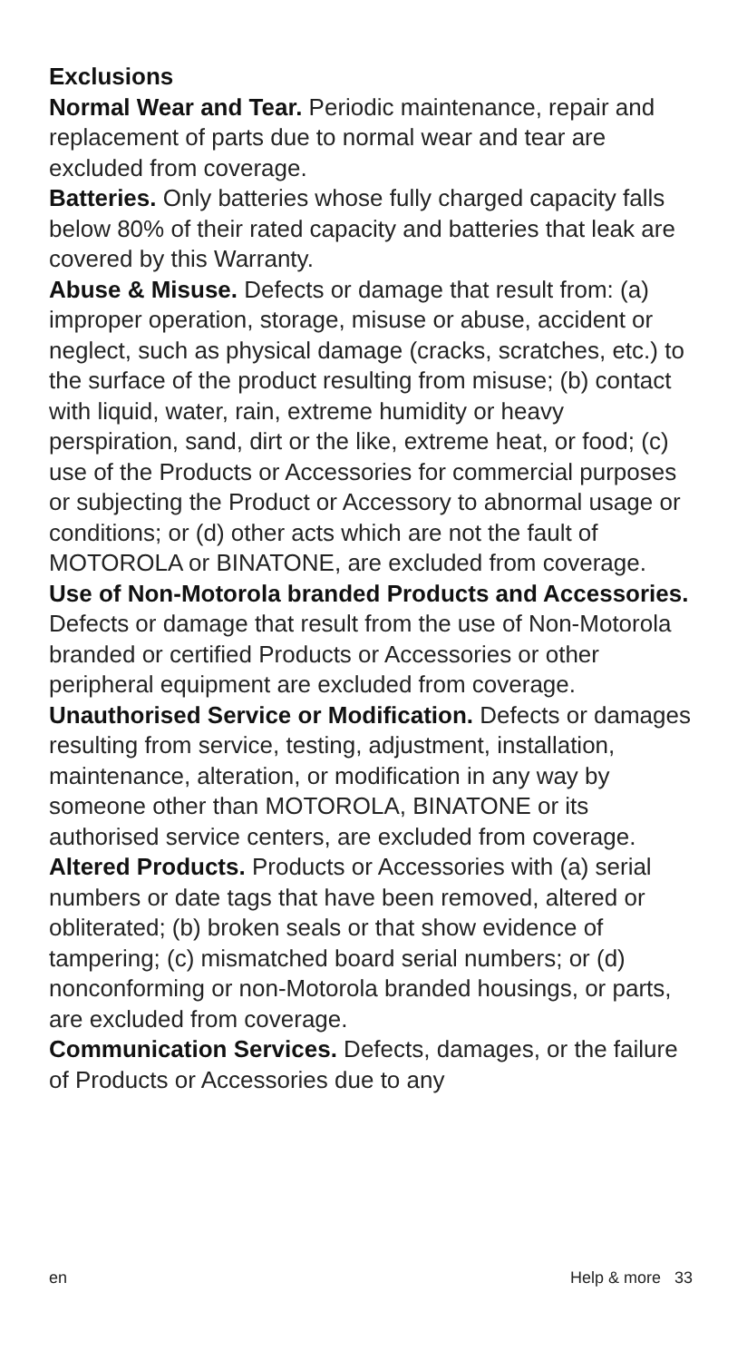Exclusions
Normal Wear and Tear. Periodic maintenance, repair and replacement of parts due to normal wear and tear are excluded from coverage.
Batteries. Only batteries whose fully charged capacity falls below 80% of their rated capacity and batteries that leak are covered by this Warranty.
Abuse & Misuse. Defects or damage that result from: (a) improper operation, storage, misuse or abuse, accident or neglect, such as physical damage (cracks, scratches, etc.) to the surface of the product resulting from misuse; (b) contact with liquid, water, rain, extreme humidity or heavy perspiration, sand, dirt or the like, extreme heat, or food; (c) use of the Products or Accessories for commercial purposes or subjecting the Product or Accessory to abnormal usage or conditions; or (d) other acts which are not the fault of MOTOROLA or BINATONE, are excluded from coverage.
Use of Non-Motorola branded Products and Accessories. Defects or damage that result from the use of Non-Motorola branded or certified Products or Accessories or other peripheral equipment are excluded from coverage.
Unauthorised Service or Modification. Defects or damages resulting from service, testing, adjustment, installation, maintenance, alteration, or modification in any way by someone other than MOTOROLA, BINATONE or its authorised service centers, are excluded from coverage.
Altered Products. Products or Accessories with (a) serial numbers or date tags that have been removed, altered or obliterated; (b) broken seals or that show evidence of tampering; (c) mismatched board serial numbers; or (d) nonconforming or non-Motorola branded housings, or parts, are excluded from coverage.
Communication Services. Defects, damages, or the failure of Products or Accessories due to any
en Help & more 33